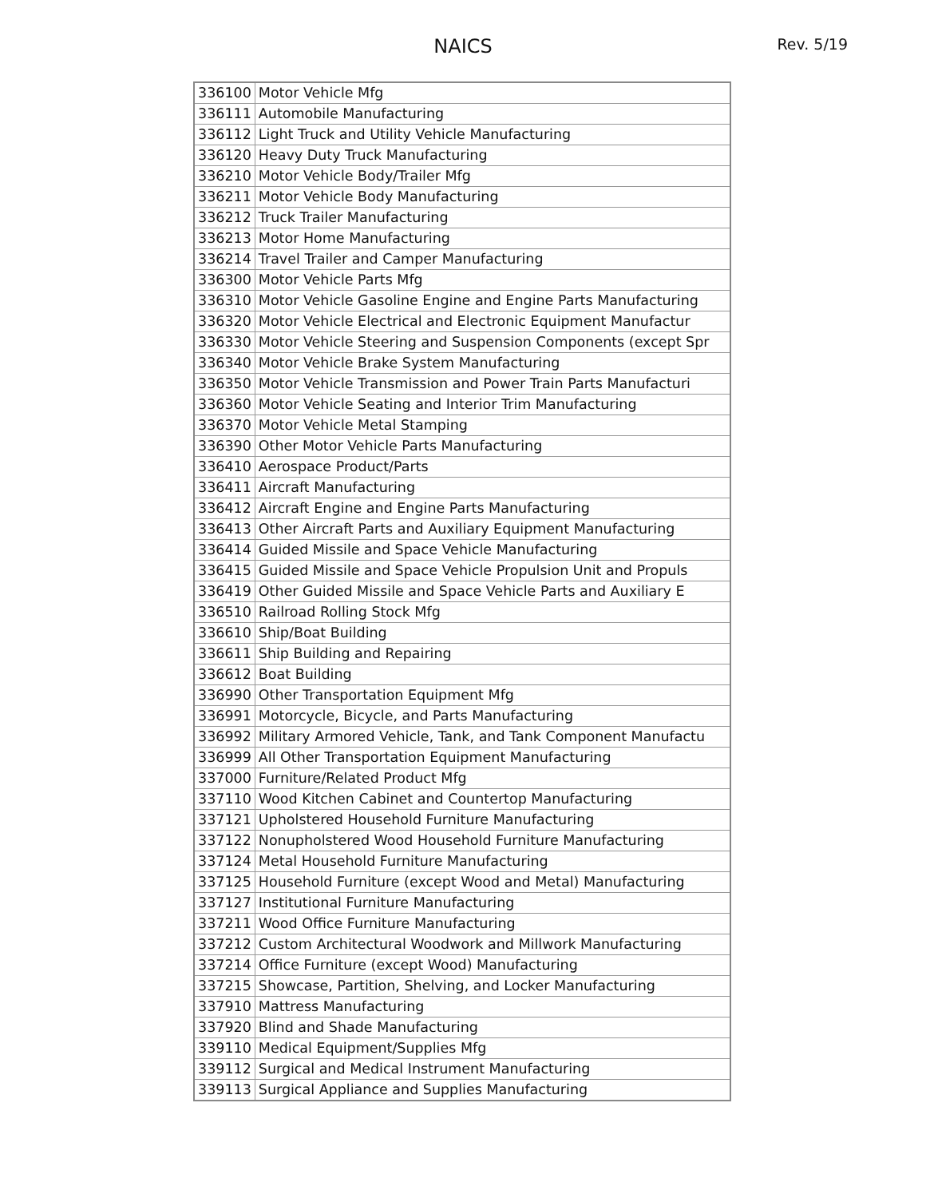NAICS
Rev. 5/19
| 336100 | Motor Vehicle Mfg |
| 336111 | Automobile Manufacturing |
| 336112 | Light Truck and Utility Vehicle Manufacturing |
| 336120 | Heavy Duty Truck Manufacturing |
| 336210 | Motor Vehicle Body/Trailer Mfg |
| 336211 | Motor Vehicle Body Manufacturing |
| 336212 | Truck Trailer Manufacturing |
| 336213 | Motor Home Manufacturing |
| 336214 | Travel Trailer and Camper Manufacturing |
| 336300 | Motor Vehicle Parts Mfg |
| 336310 | Motor Vehicle Gasoline Engine and Engine Parts Manufacturing |
| 336320 | Motor Vehicle Electrical and Electronic Equipment Manufactur |
| 336330 | Motor Vehicle Steering and Suspension Components (except Spr |
| 336340 | Motor Vehicle Brake System Manufacturing |
| 336350 | Motor Vehicle Transmission and Power Train Parts Manufacturi |
| 336360 | Motor Vehicle Seating and Interior Trim Manufacturing |
| 336370 | Motor Vehicle Metal Stamping |
| 336390 | Other Motor Vehicle Parts Manufacturing |
| 336410 | Aerospace Product/Parts |
| 336411 | Aircraft Manufacturing |
| 336412 | Aircraft Engine and Engine Parts Manufacturing |
| 336413 | Other Aircraft Parts and Auxiliary Equipment Manufacturing |
| 336414 | Guided Missile and Space Vehicle Manufacturing |
| 336415 | Guided Missile and Space Vehicle Propulsion Unit and Propuls |
| 336419 | Other Guided Missile and Space Vehicle Parts and Auxiliary E |
| 336510 | Railroad Rolling Stock Mfg |
| 336610 | Ship/Boat Building |
| 336611 | Ship Building and Repairing |
| 336612 | Boat Building |
| 336990 | Other Transportation Equipment Mfg |
| 336991 | Motorcycle, Bicycle, and Parts Manufacturing |
| 336992 | Military Armored Vehicle, Tank, and Tank Component Manufactu |
| 336999 | All Other Transportation Equipment Manufacturing |
| 337000 | Furniture/Related Product Mfg |
| 337110 | Wood Kitchen Cabinet and Countertop Manufacturing |
| 337121 | Upholstered Household Furniture Manufacturing |
| 337122 | Nonupholstered Wood Household Furniture Manufacturing |
| 337124 | Metal Household Furniture Manufacturing |
| 337125 | Household Furniture (except Wood and Metal) Manufacturing |
| 337127 | Institutional Furniture Manufacturing |
| 337211 | Wood Office Furniture Manufacturing |
| 337212 | Custom Architectural Woodwork and Millwork Manufacturing |
| 337214 | Office Furniture (except Wood) Manufacturing |
| 337215 | Showcase, Partition, Shelving, and Locker Manufacturing |
| 337910 | Mattress Manufacturing |
| 337920 | Blind and Shade Manufacturing |
| 339110 | Medical Equipment/Supplies Mfg |
| 339112 | Surgical and Medical Instrument Manufacturing |
| 339113 | Surgical Appliance and Supplies Manufacturing |